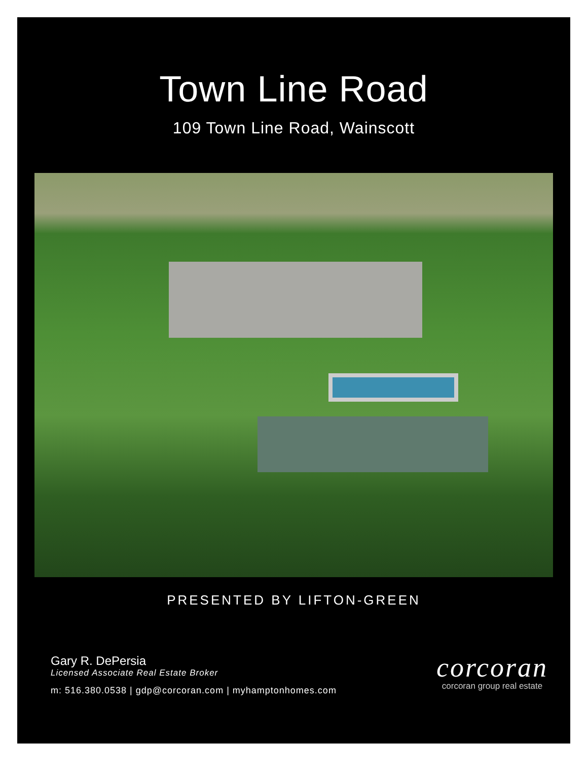Town Line Road
109 Town Line Road, Wainscott
PRESENTED BY LIFTON-GREEN
Gary R. DePersia
Licensed Associate Real Estate Broker
m: 516.380.0538 | gdp@corcoran.com | myhamptonhomes.com
corcoran
corcoran group real estate